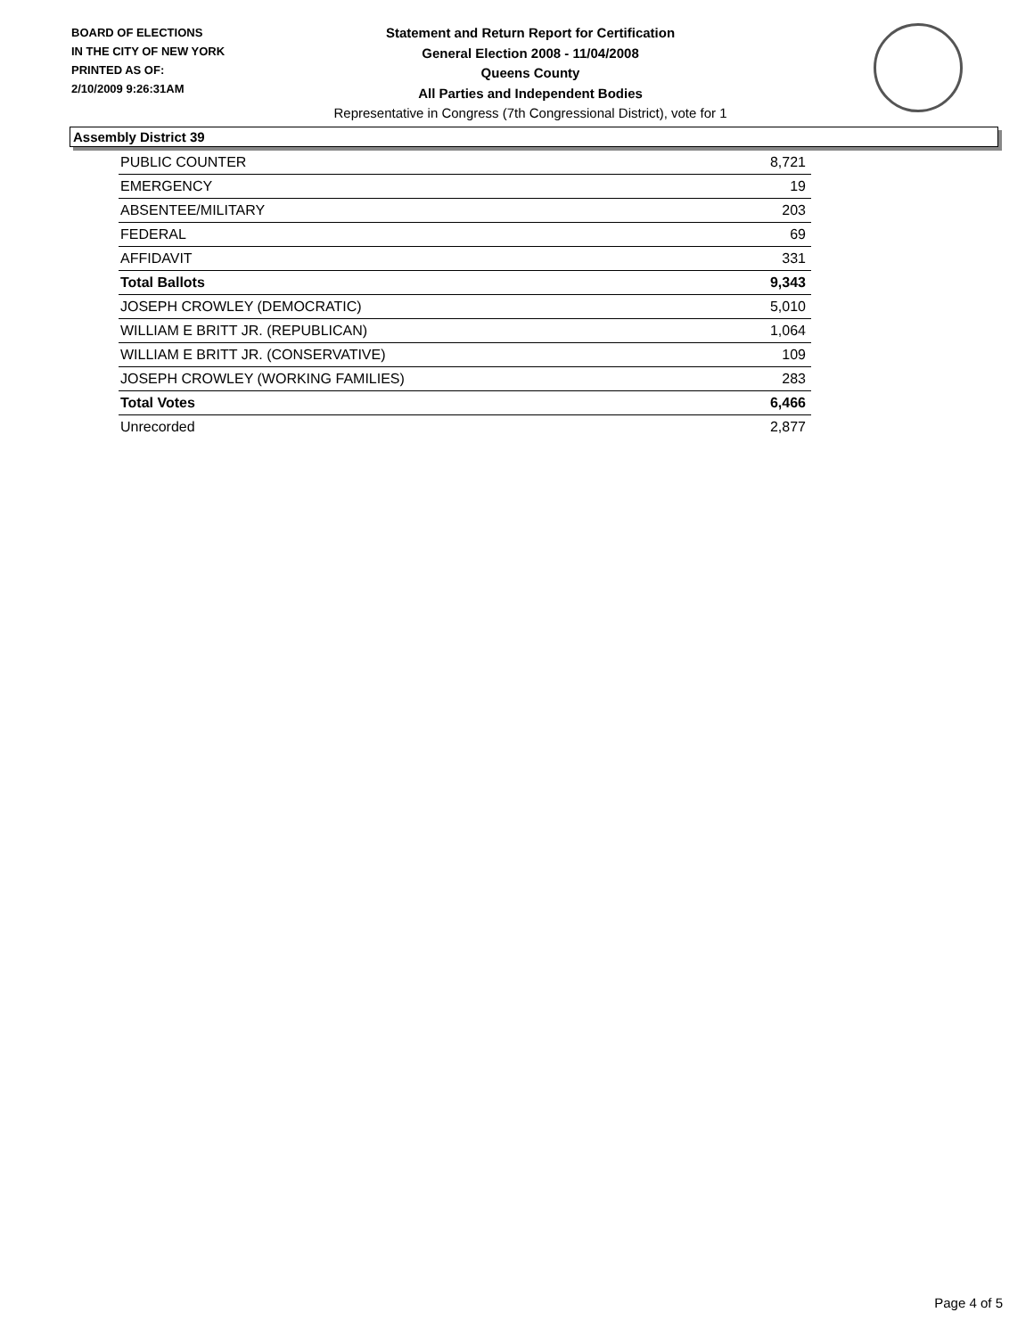BOARD OF ELECTIONS
IN THE CITY OF NEW YORK
PRINTED AS OF:
2/10/2009 9:26:31AM
Statement and Return Report for Certification
General Election 2008 - 11/04/2008
Queens County
All Parties and Independent Bodies
Representative in Congress (7th Congressional District), vote for 1
Assembly District 39
| PUBLIC COUNTER | 8,721 |
| EMERGENCY | 19 |
| ABSENTEE/MILITARY | 203 |
| FEDERAL | 69 |
| AFFIDAVIT | 331 |
| Total Ballots | 9,343 |
| JOSEPH CROWLEY (DEMOCRATIC) | 5,010 |
| WILLIAM E BRITT JR. (REPUBLICAN) | 1,064 |
| WILLIAM E BRITT JR. (CONSERVATIVE) | 109 |
| JOSEPH CROWLEY (WORKING FAMILIES) | 283 |
| Total Votes | 6,466 |
| Unrecorded | 2,877 |
Page 4 of 5